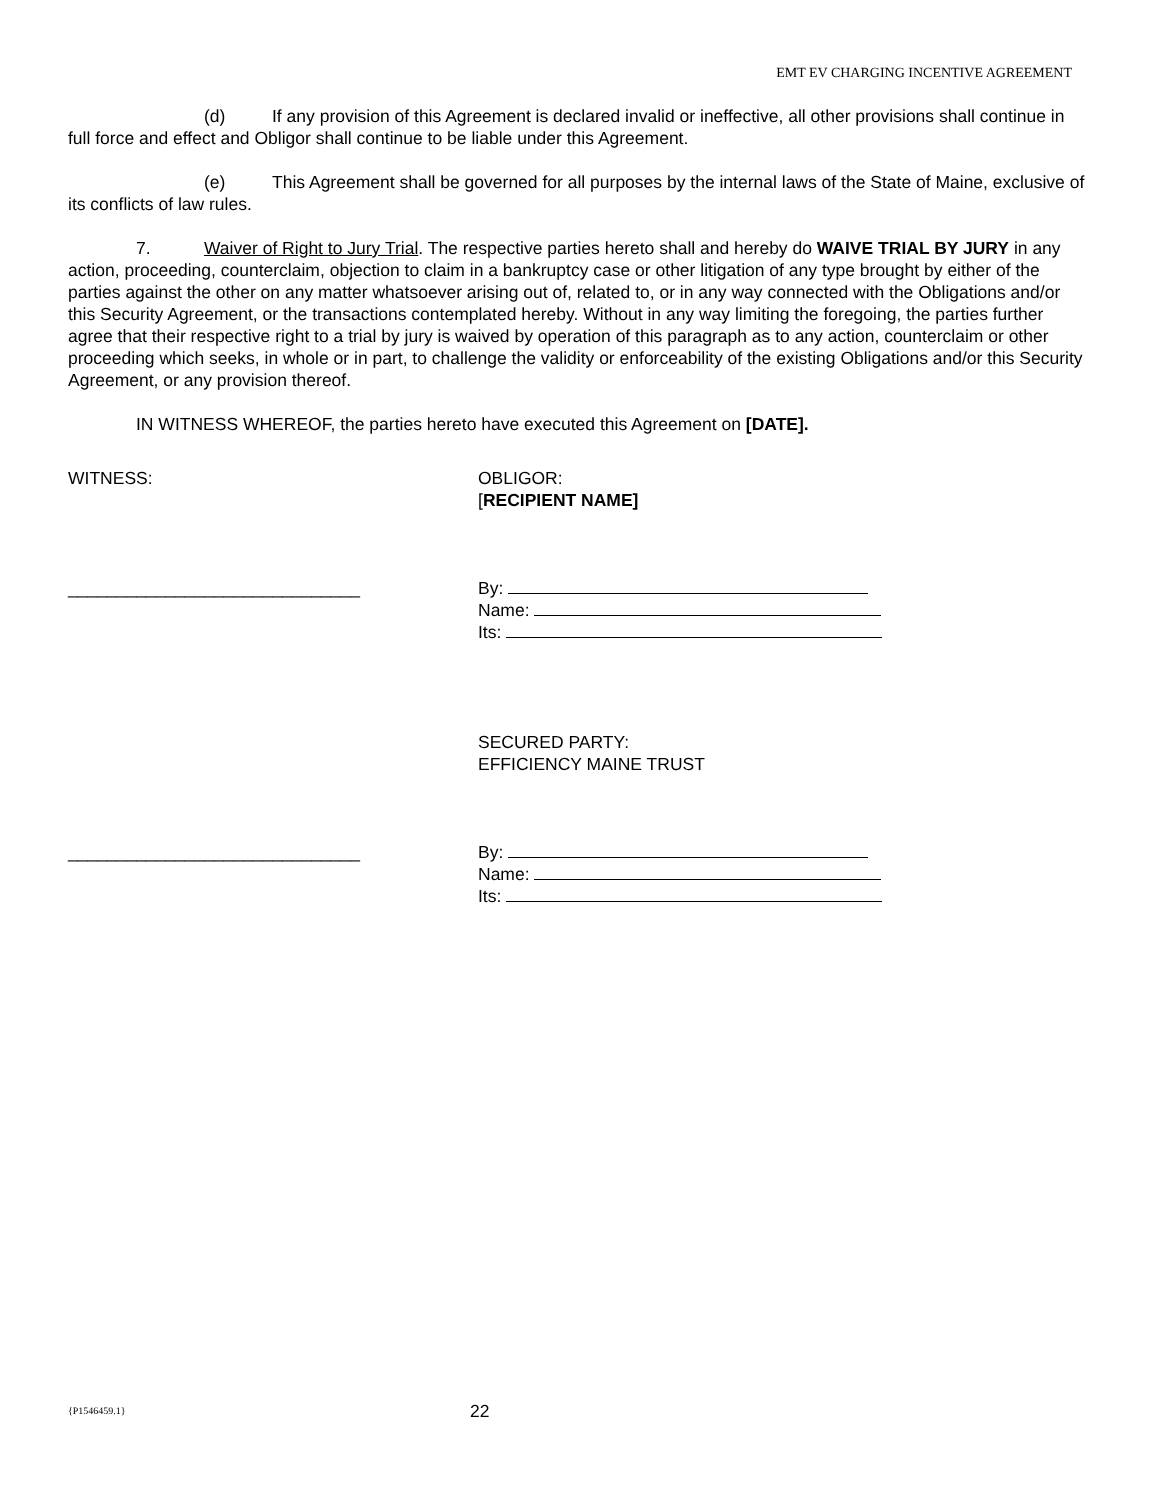EMT EV CHARGING INCENTIVE AGREEMENT
(d) If any provision of this Agreement is declared invalid or ineffective, all other provisions shall continue in full force and effect and Obligor shall continue to be liable under this Agreement.
(e) This Agreement shall be governed for all purposes by the internal laws of the State of Maine, exclusive of its conflicts of law rules.
7. Waiver of Right to Jury Trial. The respective parties hereto shall and hereby do WAIVE TRIAL BY JURY in any action, proceeding, counterclaim, objection to claim in a bankruptcy case or other litigation of any type brought by either of the parties against the other on any matter whatsoever arising out of, related to, or in any way connected with the Obligations and/or this Security Agreement, or the transactions contemplated hereby. Without in any way limiting the foregoing, the parties further agree that their respective right to a trial by jury is waived by operation of this paragraph as to any action, counterclaim or other proceeding which seeks, in whole or in part, to challenge the validity or enforceability of the existing Obligations and/or this Security Agreement, or any provision thereof.
IN WITNESS WHEREOF, the parties hereto have executed this Agreement on [DATE].
WITNESS: OBLIGOR:
[RECIPIENT NAME]
______________________________ By:
Name:
Its:
SECURED PARTY:
EFFICIENCY MAINE TRUST
______________________________ By:
Name:
Its:
{P1546459.1} 22